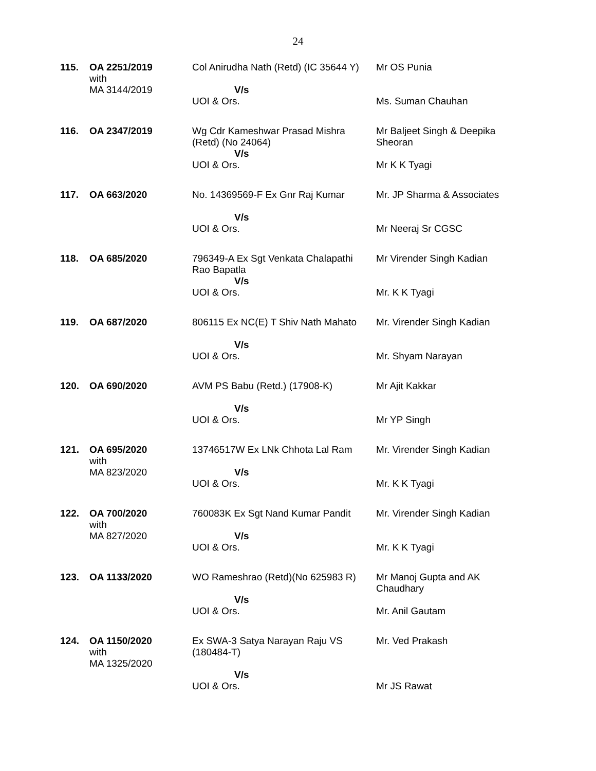24
| 115. | OA 2251/2019 with MA 3144/2019 | Col Anirudha Nath (Retd) (IC 35644 Y) V/s UOI & Ors. | Mr OS Punia Ms. Suman Chauhan |
| 116. | OA 2347/2019 | Wg Cdr Kameshwar Prasad Mishra (Retd) (No 24064) V/s UOI & Ors. | Mr Baljeet Singh & Deepika Sheoran Mr K K Tyagi |
| 117. | OA 663/2020 | No. 14369569-F Ex Gnr Raj Kumar V/s UOI & Ors. | Mr. JP Sharma & Associates Mr Neeraj Sr CGSC |
| 118. | OA 685/2020 | 796349-A Ex Sgt Venkata Chalapathi Rao Bapatla V/s UOI & Ors. | Mr Virender Singh Kadian Mr. K K Tyagi |
| 119. | OA 687/2020 | 806115 Ex NC(E) T Shiv Nath Mahato V/s UOI & Ors. | Mr. Virender Singh Kadian Mr. Shyam Narayan |
| 120. | OA 690/2020 | AVM PS Babu (Retd.) (17908-K) V/s UOI & Ors. | Mr Ajit Kakkar Mr YP Singh |
| 121. | OA 695/2020 with MA 823/2020 | 13746517W Ex LNk Chhota Lal Ram V/s UOI & Ors. | Mr. Virender Singh Kadian Mr. K K Tyagi |
| 122. | OA 700/2020 with MA 827/2020 | 760083K Ex Sgt Nand Kumar Pandit V/s UOI & Ors. | Mr. Virender Singh Kadian Mr. K K Tyagi |
| 123. | OA 1133/2020 | WO Rameshrao (Retd)(No 625983 R) V/s UOI & Ors. | Mr Manoj Gupta and AK Chaudhary Mr. Anil Gautam |
| 124. | OA 1150/2020 with MA 1325/2020 | Ex SWA-3 Satya Narayan Raju VS (180484-T) V/s UOI & Ors. | Mr. Ved Prakash Mr JS Rawat |